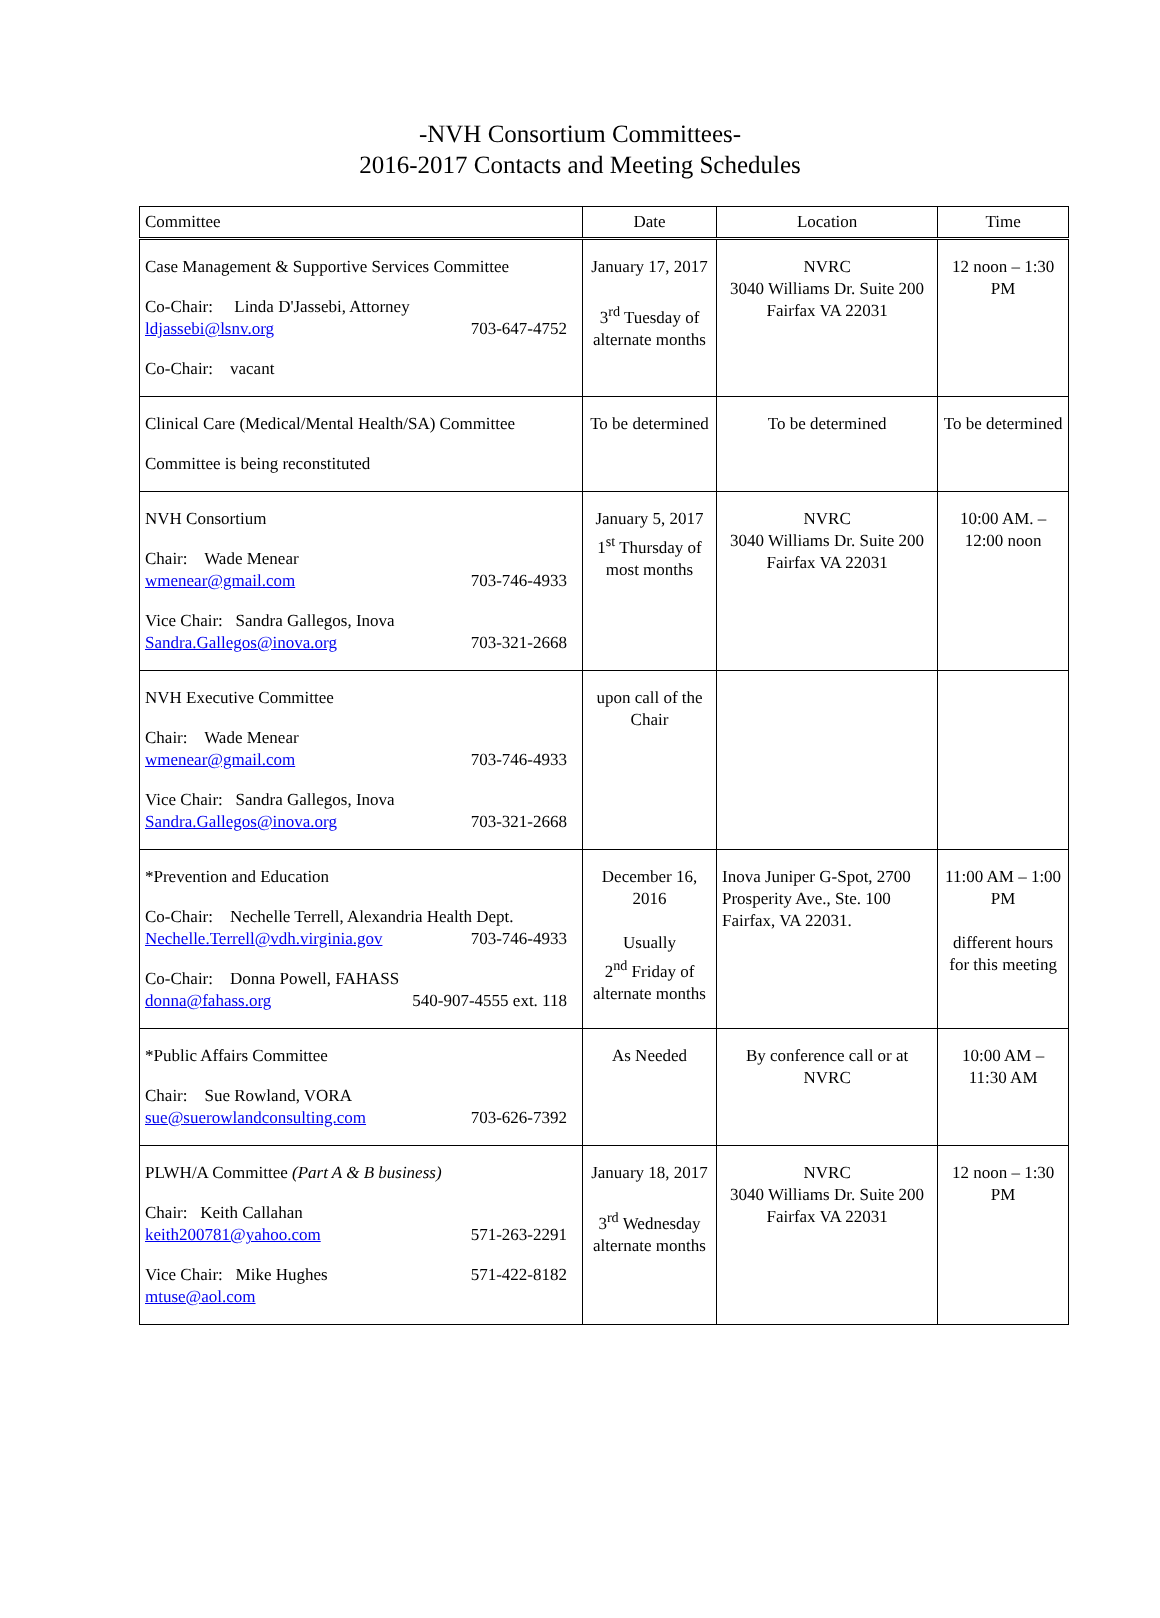-NVH Consortium Committees-
2016-2017 Contacts and Meeting Schedules
| Committee | Date | Location | Time |
| --- | --- | --- | --- |
| Case Management & Supportive Services Committee Co-Chair: Linda D'Jassebi, Attorney ldjassebi@lsnv.org 703-647-4752 Co-Chair: vacant | January 17, 2017 3<sup>rd</sup> Tuesday of alternate months | NVRC 3040 Williams Dr. Suite 200 Fairfax VA 22031 | 12 noon – 1:30 PM |
| Clinical Care (Medical/Mental Health/SA) Committee Committee is being reconstituted | To be determined | To be determined | To be determined |
| NVH Consortium Chair: Wade Menear wmenear@gmail.com 703-746-4933 Vice Chair: Sandra Gallegos, Inova Sandra.Gallegos@inova.org 703-321-2668 | January 5, 2017 1<sup>st</sup> Thursday of most months | NVRC 3040 Williams Dr. Suite 200 Fairfax VA 22031 | 10:00 AM. –12:00 noon |
| NVH Executive Committee Chair: Wade Menear wmenear@gmail.com 703-746-4933 Vice Chair: Sandra Gallegos, Inova Sandra.Gallegos@inova.org 703-321-2668 | upon call of the Chair | | |
| *Prevention and Education Co-Chair: Nechelle Terrell, Alexandria Health Dept. Nechelle.Terrell@vdh.virginia.gov 703-746-4933 Co-Chair: Donna Powell, FAHASS donna@fahass.org 540-907-4555 ext. 118 | December 16, 2016 Usually 2<sup>nd</sup> Friday of alternate months | Inova Juniper G-Spot, 2700 Prosperity Ave., Ste. 100 Fairfax, VA 22031. | 11:00 AM – 1:00 PM different hours for this meeting |
| *Public Affairs Committee Chair: Sue Rowland, VORA sue@suerowlandconsulting.com 703-626-7392 | As Needed | By conference call or at NVRC | 10:00 AM – 11:30 AM |
| PLWH/A Committee (Part A & B business) Chair: Keith Callahan keith200781@yahoo.com 571-263-2291 Vice Chair: Mike Hughes 571-422-8182 mtuse@aol.com | January 18, 2017 3<sup>rd</sup> Wednesday alternate months | NVRC 3040 Williams Dr. Suite 200 Fairfax VA 22031 | 12 noon – 1:30 PM |